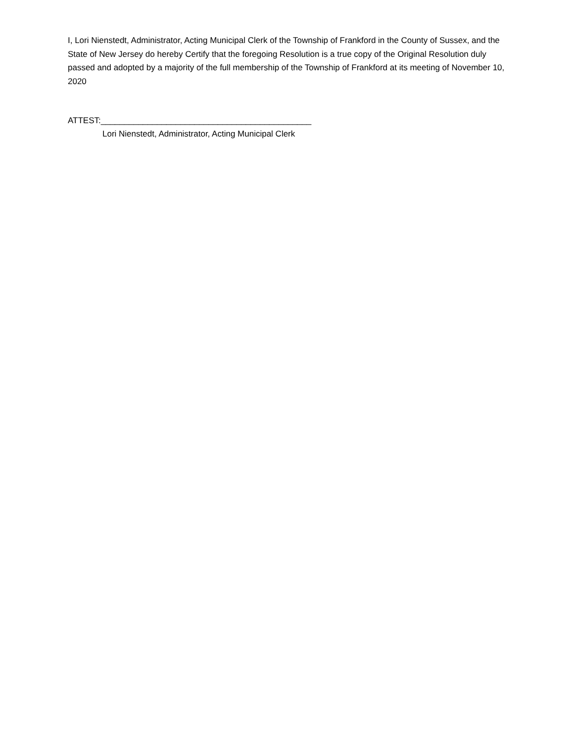I, Lori Nienstedt, Administrator, Acting Municipal Clerk of the Township of Frankford in the County of Sussex, and the State of New Jersey do hereby Certify that the foregoing Resolution is a true copy of the Original Resolution duly passed and adopted by a majority of the full membership of the Township of Frankford at its meeting of November 10, 2020
ATTEST:_____________________________________________
Lori Nienstedt, Administrator, Acting Municipal Clerk